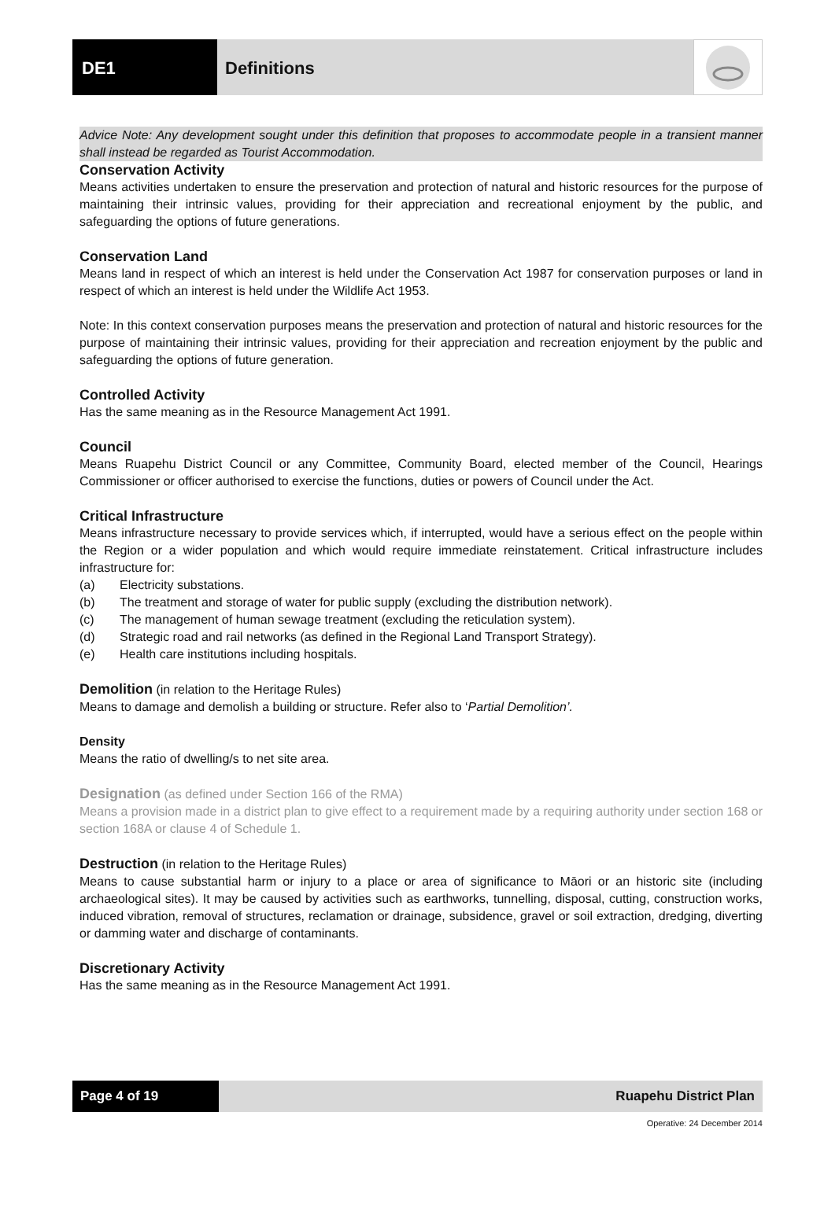DE1 Definitions
Advice Note: Any development sought under this definition that proposes to accommodate people in a transient manner shall instead be regarded as Tourist Accommodation.
Conservation Activity
Means activities undertaken to ensure the preservation and protection of natural and historic resources for the purpose of maintaining their intrinsic values, providing for their appreciation and recreational enjoyment by the public, and safeguarding the options of future generations.
Conservation Land
Means land in respect of which an interest is held under the Conservation Act 1987 for conservation purposes or land in respect of which an interest is held under the Wildlife Act 1953.
Note: In this context conservation purposes means the preservation and protection of natural and historic resources for the purpose of maintaining their intrinsic values, providing for their appreciation and recreation enjoyment by the public and safeguarding the options of future generation.
Controlled Activity
Has the same meaning as in the Resource Management Act 1991.
Council
Means Ruapehu District Council or any Committee, Community Board, elected member of the Council, Hearings Commissioner or officer authorised to exercise the functions, duties or powers of Council under the Act.
Critical Infrastructure
Means infrastructure necessary to provide services which, if interrupted, would have a serious effect on the people within the Region or a wider population and which would require immediate reinstatement. Critical infrastructure includes infrastructure for:
(a) Electricity substations.
(b) The treatment and storage of water for public supply (excluding the distribution network).
(c) The management of human sewage treatment (excluding the reticulation system).
(d) Strategic road and rail networks (as defined in the Regional Land Transport Strategy).
(e) Health care institutions including hospitals.
Demolition (in relation to the Heritage Rules)
Means to damage and demolish a building or structure. Refer also to ‘Partial Demolition’.
Density
Means the ratio of dwelling/s to net site area.
Designation (as defined under Section 166 of the RMA)
Means a provision made in a district plan to give effect to a requirement made by a requiring authority under section 168 or section 168A or clause 4 of Schedule 1.
Destruction (in relation to the Heritage Rules)
Means to cause substantial harm or injury to a place or area of significance to Māori or an historic site (including archaeological sites). It may be caused by activities such as earthworks, tunnelling, disposal, cutting, construction works, induced vibration, removal of structures, reclamation or drainage, subsidence, gravel or soil extraction, dredging, diverting or damming water and discharge of contaminants.
Discretionary Activity
Has the same meaning as in the Resource Management Act 1991.
Page 4 of 19 Ruapehu District Plan
Operative: 24 December 2014